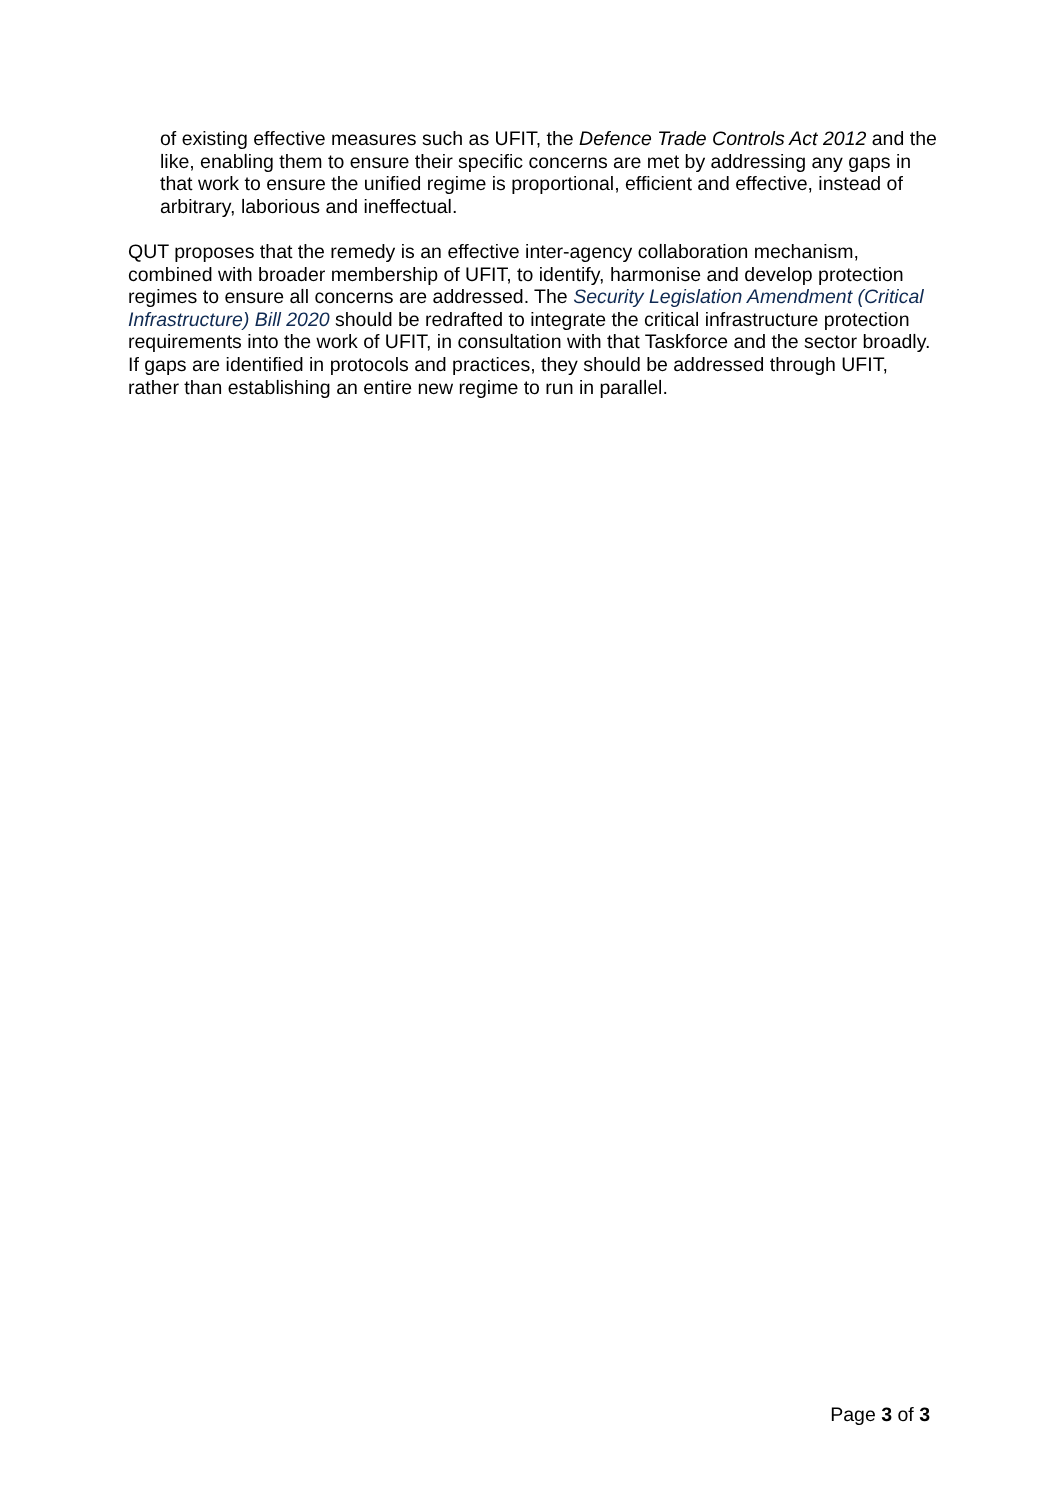of existing effective measures such as UFIT, the Defence Trade Controls Act 2012 and the like, enabling them to ensure their specific concerns are met by addressing any gaps in that work to ensure the unified regime is proportional, efficient and effective, instead of arbitrary, laborious and ineffectual.
QUT proposes that the remedy is an effective inter-agency collaboration mechanism, combined with broader membership of UFIT, to identify, harmonise and develop protection regimes to ensure all concerns are addressed. The Security Legislation Amendment (Critical Infrastructure) Bill 2020 should be redrafted to integrate the critical infrastructure protection requirements into the work of UFIT, in consultation with that Taskforce and the sector broadly. If gaps are identified in protocols and practices, they should be addressed through UFIT, rather than establishing an entire new regime to run in parallel.
Page 3 of 3